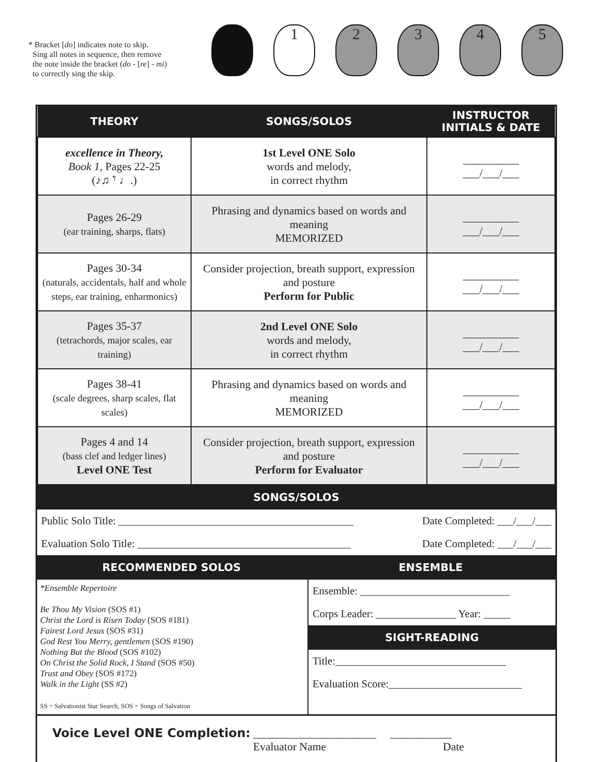* Bracket [do] indicates note to skip.
Sing all notes in sequence, then remove
the note inside the bracket (do - [re] - mi)
to correctly sing the skip.
1 2 3 4 5
| THEORY | SONGS/SOLOS | INSTRUCTOR INITIALS & DATE |
| --- | --- | --- |
| excellence in Theory, Book 1, Pages 22-25 (♪♫ 𝄾 ♩.) | 1st Level ONE Solo words and melody, in correct rhythm | __________ ___/___/___ |
| Pages 26-29 (ear training, sharps, flats) | Phrasing and dynamics based on words and meaning MEMORIZED | __________ ___/___/___ |
| Pages 30-34 (naturals, accidentals, half and whole steps, ear training, enharmonics) | Consider projection, breath support, expression and posture Perform for Public | __________ ___/___/___ |
| Pages 35-37 (tetrachords, major scales, ear training) | 2nd Level ONE Solo words and melody, in correct rhythm | __________ ___/___/___ |
| Pages 38-41 (scale degrees, sharp scales, flat scales) | Phrasing and dynamics based on words and meaning MEMORIZED | __________ ___/___/___ |
| Pages 4 and 14 (bass clef and ledger lines) Level ONE Test | Consider projection, breath support, expression and posture Perform for Evaluator | __________ ___/___/___ |
SONGS/SOLOS
Public Solo Title: ____________________________________________ Date Completed: ___/___/___
Evaluation Solo Title: ________________________________________ Date Completed: ___/___/___
RECOMMENDED SOLOS ENSEMBLE
*Ensemble Repertoire
Be Thou My Vision (SOS #1)
Christ the Lord is Risen Today (SOS #181)
Fairest Lord Jesus (SOS #31)
God Rest You Merry, gentlemen (SOS #190)
Nothing But the Blood (SOS #102)
On Christ the Solid Rock, I Stand (SOS #50)
Trust and Obey (SOS #172)
Walk in the Light (SS #2)
SS = Salvationist Star Search, SOS = Songs of Salvation
Ensemble: ____________________________
Corps Leader: _______________ Year: _____
SIGHT-READING
Title:________________________________
Evaluation Score:_________________________
Voice Level ONE Completion: ______________________ ___________
Evaluator Name Date